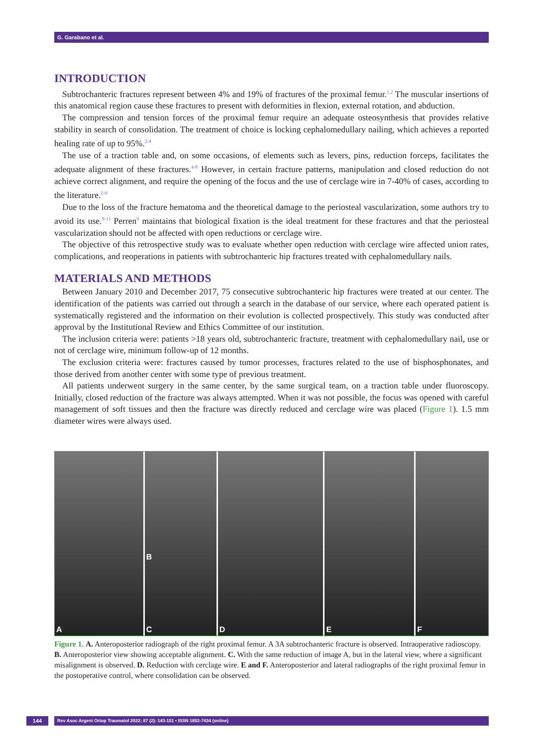G. Garabano et al.
INTRODUCTION
Subtrochanteric fractures represent between 4% and 19% of fractures of the proximal femur.<sup>1,2</sup> The muscular insertions of this anatomical region cause these fractures to present with deformities in flexion, external rotation, and abduction.
The compression and tension forces of the proximal femur require an adequate osteosynthesis that provides relative stability in search of consolidation. The treatment of choice is locking cephalomedullary nailing, which achieves a reported healing rate of up to 95%.<sup>2-4</sup>
The use of a traction table and, on some occasions, of elements such as levers, pins, reduction forceps, facilitates the adequate alignment of these fractures.<sup>4-8</sup> However, in certain fracture patterns, manipulation and closed reduction do not achieve correct alignment, and require the opening of the focus and the use of cerclage wire in 7-40% of cases, according to the literature.<sup>2-6</sup>
Due to the loss of the fracture hematoma and the theoretical damage to the periosteal vascularization, some authors try to avoid its use.<sup>9-11</sup> Perren<sup>9</sup> maintains that biological fixation is the ideal treatment for these fractures and that the periosteal vascularization should not be affected with open reductions or cerclage wire.
The objective of this retrospective study was to evaluate whether open reduction with cerclage wire affected union rates, complications, and reoperations in patients with subtrochanteric hip fractures treated with cephalomedullary nails.
MATERIALS AND METHODS
Between January 2010 and December 2017, 75 consecutive subtrochanteric hip fractures were treated at our center. The identification of the patients was carried out through a search in the database of our service, where each operated patient is systematically registered and the information on their evolution is collected prospectively. This study was conducted after approval by the Institutional Review and Ethics Committee of our institution.
The inclusion criteria were: patients >18 years old, subtrochanteric fracture, treatment with cephalomedullary nail, use or not of cerclage wire, minimum follow-up of 12 months.
The exclusion criteria were: fractures caused by tumor processes, fractures related to the use of bisphosphonates, and those derived from another center with some type of previous treatment.
All patients underwent surgery in the same center, by the same surgical team, on a traction table under fluoroscopy. Initially, closed reduction of the fracture was always attempted. When it was not possible, the focus was opened with careful management of soft tissues and then the fracture was directly reduced and cerclage wire was placed (Figure 1). 1.5 mm diameter wires were always used.
A
B
C
D E F
Figure 1. A. Anteroposterior radiograph of the right proximal femur. A 3A subtrochanteric fracture is observed. Intraoperative radioscopy. B. Anteroposterior view showing acceptable alignment. C. With the same reduction of image A, but in the lateral view, where a significant misalignment is observed. D. Reduction with cerclage wire. E and F. Anteroposterior and lateral radiographs of the right proximal femur in the postoperative control, where consolidation can be observed.
144 Rev Asoc Argent Ortop Traumatol 2022; 87 (2): 143-151 • ISSN 1852-7434 (online)